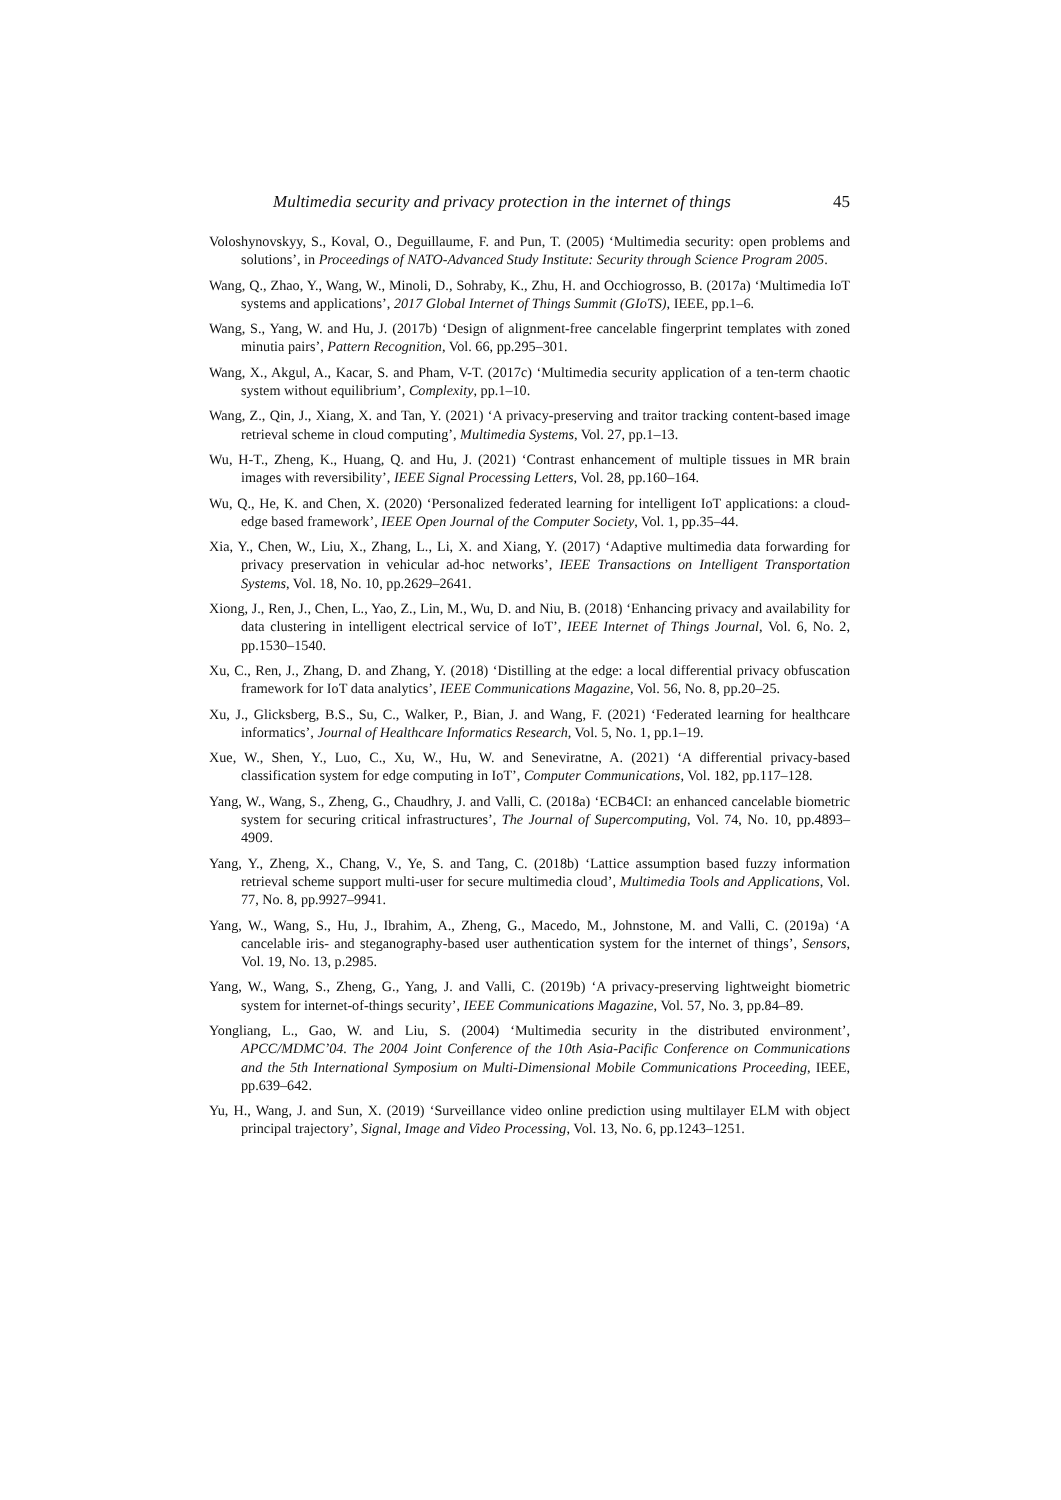Multimedia security and privacy protection in the internet of things 45
Voloshynovskyy, S., Koval, O., Deguillaume, F. and Pun, T. (2005) ‘Multimedia security: open problems and solutions’, in Proceedings of NATO-Advanced Study Institute: Security through Science Program 2005.
Wang, Q., Zhao, Y., Wang, W., Minoli, D., Sohraby, K., Zhu, H. and Occhiogrosso, B. (2017a) ‘Multimedia IoT systems and applications’, 2017 Global Internet of Things Summit (GIoTS), IEEE, pp.1–6.
Wang, S., Yang, W. and Hu, J. (2017b) ‘Design of alignment-free cancelable fingerprint templates with zoned minutia pairs’, Pattern Recognition, Vol. 66, pp.295–301.
Wang, X., Akgul, A., Kacar, S. and Pham, V-T. (2017c) ‘Multimedia security application of a ten-term chaotic system without equilibrium’, Complexity, pp.1–10.
Wang, Z., Qin, J., Xiang, X. and Tan, Y. (2021) ‘A privacy-preserving and traitor tracking content-based image retrieval scheme in cloud computing’, Multimedia Systems, Vol. 27, pp.1–13.
Wu, H-T., Zheng, K., Huang, Q. and Hu, J. (2021) ‘Contrast enhancement of multiple tissues in MR brain images with reversibility’, IEEE Signal Processing Letters, Vol. 28, pp.160–164.
Wu, Q., He, K. and Chen, X. (2020) ‘Personalized federated learning for intelligent IoT applications: a cloud-edge based framework’, IEEE Open Journal of the Computer Society, Vol. 1, pp.35–44.
Xia, Y., Chen, W., Liu, X., Zhang, L., Li, X. and Xiang, Y. (2017) ‘Adaptive multimedia data forwarding for privacy preservation in vehicular ad-hoc networks’, IEEE Transactions on Intelligent Transportation Systems, Vol. 18, No. 10, pp.2629–2641.
Xiong, J., Ren, J., Chen, L., Yao, Z., Lin, M., Wu, D. and Niu, B. (2018) ‘Enhancing privacy and availability for data clustering in intelligent electrical service of IoT’, IEEE Internet of Things Journal, Vol. 6, No. 2, pp.1530–1540.
Xu, C., Ren, J., Zhang, D. and Zhang, Y. (2018) ‘Distilling at the edge: a local differential privacy obfuscation framework for IoT data analytics’, IEEE Communications Magazine, Vol. 56, No. 8, pp.20–25.
Xu, J., Glicksberg, B.S., Su, C., Walker, P., Bian, J. and Wang, F. (2021) ‘Federated learning for healthcare informatics’, Journal of Healthcare Informatics Research, Vol. 5, No. 1, pp.1–19.
Xue, W., Shen, Y., Luo, C., Xu, W., Hu, W. and Seneviratne, A. (2021) ‘A differential privacy-based classification system for edge computing in IoT’, Computer Communications, Vol. 182, pp.117–128.
Yang, W., Wang, S., Zheng, G., Chaudhry, J. and Valli, C. (2018a) ‘ECB4CI: an enhanced cancelable biometric system for securing critical infrastructures’, The Journal of Supercomputing, Vol. 74, No. 10, pp.4893–4909.
Yang, Y., Zheng, X., Chang, V., Ye, S. and Tang, C. (2018b) ‘Lattice assumption based fuzzy information retrieval scheme support multi-user for secure multimedia cloud’, Multimedia Tools and Applications, Vol. 77, No. 8, pp.9927–9941.
Yang, W., Wang, S., Hu, J., Ibrahim, A., Zheng, G., Macedo, M., Johnstone, M. and Valli, C. (2019a) ‘A cancelable iris- and steganography-based user authentication system for the internet of things’, Sensors, Vol. 19, No. 13, p.2985.
Yang, W., Wang, S., Zheng, G., Yang, J. and Valli, C. (2019b) ‘A privacy-preserving lightweight biometric system for internet-of-things security’, IEEE Communications Magazine, Vol. 57, No. 3, pp.84–89.
Yongliang, L., Gao, W. and Liu, S. (2004) ‘Multimedia security in the distributed environment’, APCC/MDMC’04. The 2004 Joint Conference of the 10th Asia-Pacific Conference on Communications and the 5th International Symposium on Multi-Dimensional Mobile Communications Proceeding, IEEE, pp.639–642.
Yu, H., Wang, J. and Sun, X. (2019) ‘Surveillance video online prediction using multilayer ELM with object principal trajectory’, Signal, Image and Video Processing, Vol. 13, No. 6, pp.1243–1251.